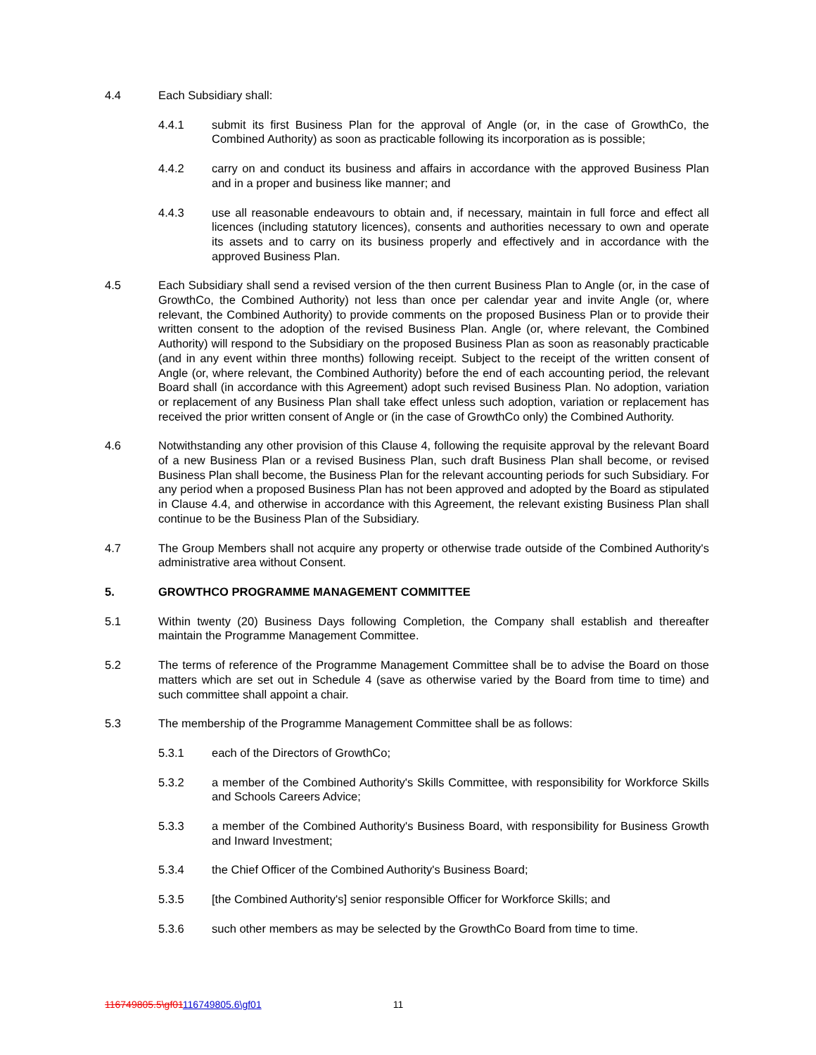4.4 Each Subsidiary shall:
4.4.1 submit its first Business Plan for the approval of Angle (or, in the case of GrowthCo, the Combined Authority) as soon as practicable following its incorporation as is possible;
4.4.2 carry on and conduct its business and affairs in accordance with the approved Business Plan and in a proper and business like manner; and
4.4.3 use all reasonable endeavours to obtain and, if necessary, maintain in full force and effect all licences (including statutory licences), consents and authorities necessary to own and operate its assets and to carry on its business properly and effectively and in accordance with the approved Business Plan.
4.5 Each Subsidiary shall send a revised version of the then current Business Plan to Angle (or, in the case of GrowthCo, the Combined Authority) not less than once per calendar year and invite Angle (or, where relevant, the Combined Authority) to provide comments on the proposed Business Plan or to provide their written consent to the adoption of the revised Business Plan. Angle (or, where relevant, the Combined Authority) will respond to the Subsidiary on the proposed Business Plan as soon as reasonably practicable (and in any event within three months) following receipt. Subject to the receipt of the written consent of Angle (or, where relevant, the Combined Authority) before the end of each accounting period, the relevant Board shall (in accordance with this Agreement) adopt such revised Business Plan. No adoption, variation or replacement of any Business Plan shall take effect unless such adoption, variation or replacement has received the prior written consent of Angle or (in the case of GrowthCo only) the Combined Authority.
4.6 Notwithstanding any other provision of this Clause 4, following the requisite approval by the relevant Board of a new Business Plan or a revised Business Plan, such draft Business Plan shall become, or revised Business Plan shall become, the Business Plan for the relevant accounting periods for such Subsidiary. For any period when a proposed Business Plan has not been approved and adopted by the Board as stipulated in Clause 4.4, and otherwise in accordance with this Agreement, the relevant existing Business Plan shall continue to be the Business Plan of the Subsidiary.
4.7 The Group Members shall not acquire any property or otherwise trade outside of the Combined Authority's administrative area without Consent.
5. GROWTHCO PROGRAMME MANAGEMENT COMMITTEE
5.1 Within twenty (20) Business Days following Completion, the Company shall establish and thereafter maintain the Programme Management Committee.
5.2 The terms of reference of the Programme Management Committee shall be to advise the Board on those matters which are set out in Schedule 4 (save as otherwise varied by the Board from time to time) and such committee shall appoint a chair.
5.3 The membership of the Programme Management Committee shall be as follows:
5.3.1 each of the Directors of GrowthCo;
5.3.2 a member of the Combined Authority's Skills Committee, with responsibility for Workforce Skills and Schools Careers Advice;
5.3.3 a member of the Combined Authority's Business Board, with responsibility for Business Growth and Inward Investment;
5.3.4 the Chief Officer of the Combined Authority's Business Board;
5.3.5 [the Combined Authority's] senior responsible Officer for Workforce Skills; and
5.3.6 such other members as may be selected by the GrowthCo Board from time to time.
116749805.5\gf01116749805.6\gf01 11